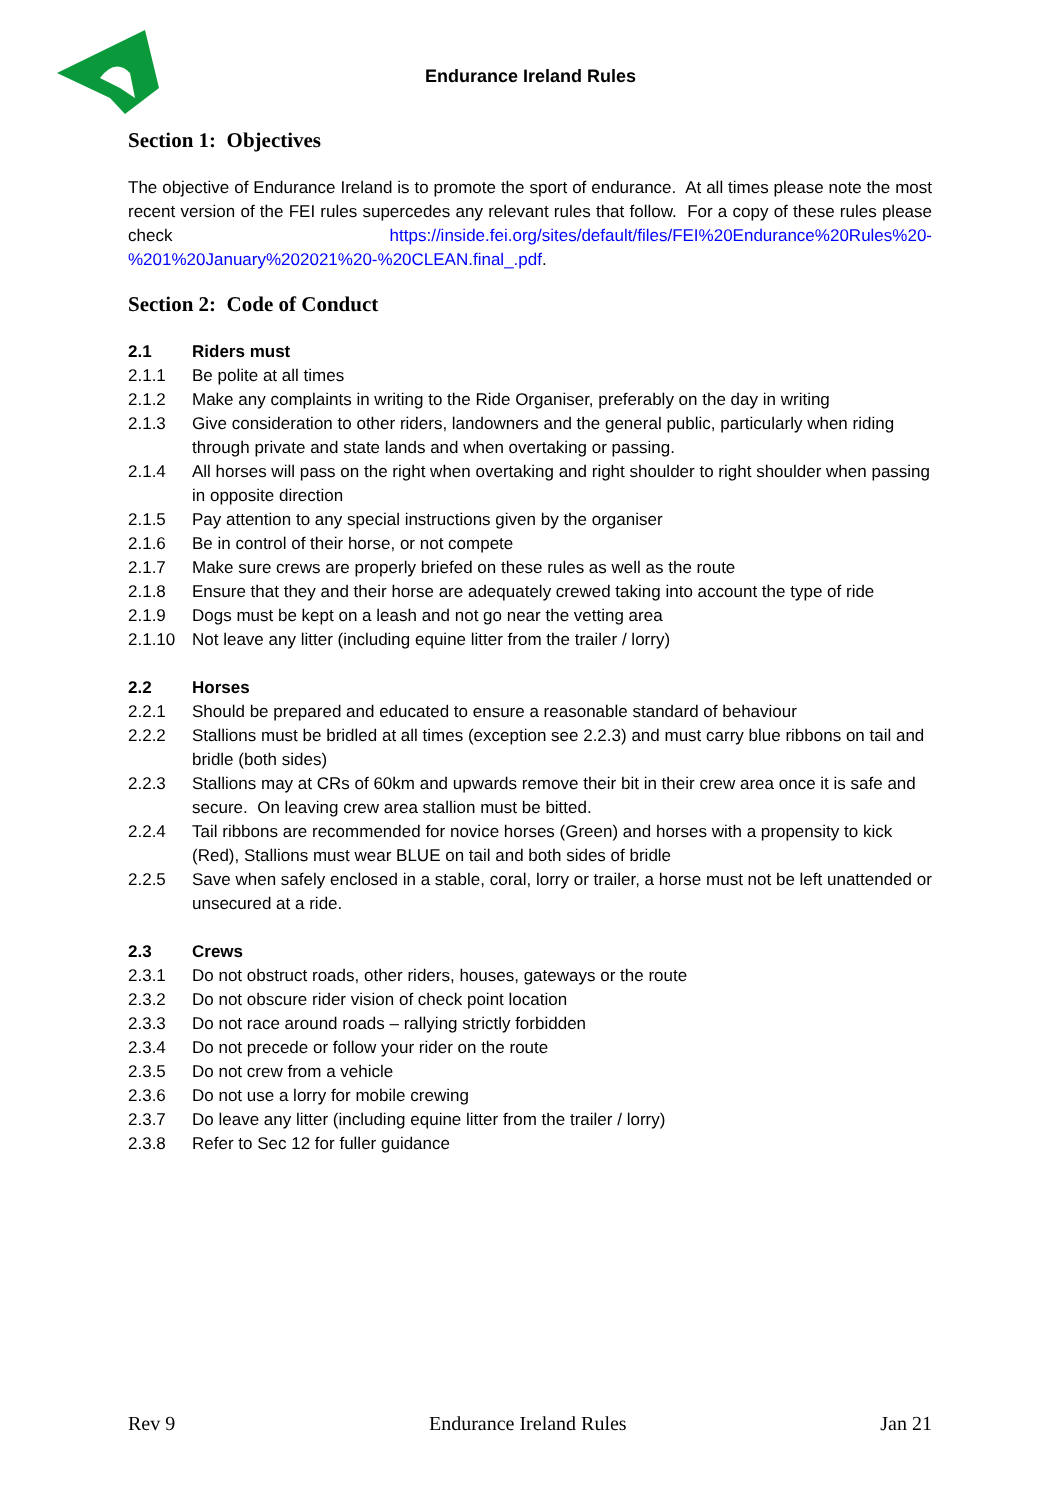Endurance Ireland Rules
Section 1: Objectives
The objective of Endurance Ireland is to promote the sport of endurance. At all times please note the most recent version of the FEI rules supercedes any relevant rules that follow. For a copy of these rules please check https://inside.fei.org/sites/default/files/FEI%20Endurance%20Rules%20-%201%20January%202021%20-%20CLEAN.final_.pdf.
Section 2: Code of Conduct
2.1 Riders must
2.1.1 Be polite at all times
2.1.2 Make any complaints in writing to the Ride Organiser, preferably on the day in writing
2.1.3 Give consideration to other riders, landowners and the general public, particularly when riding through private and state lands and when overtaking or passing.
2.1.4 All horses will pass on the right when overtaking and right shoulder to right shoulder when passing in opposite direction
2.1.5 Pay attention to any special instructions given by the organiser
2.1.6 Be in control of their horse, or not compete
2.1.7 Make sure crews are properly briefed on these rules as well as the route
2.1.8 Ensure that they and their horse are adequately crewed taking into account the type of ride
2.1.9 Dogs must be kept on a leash and not go near the vetting area
2.1.10 Not leave any litter (including equine litter from the trailer / lorry)
2.2 Horses
2.2.1 Should be prepared and educated to ensure a reasonable standard of behaviour
2.2.2 Stallions must be bridled at all times (exception see 2.2.3) and must carry blue ribbons on tail and bridle (both sides)
2.2.3 Stallions may at CRs of 60km and upwards remove their bit in their crew area once it is safe and secure. On leaving crew area stallion must be bitted.
2.2.4 Tail ribbons are recommended for novice horses (Green) and horses with a propensity to kick (Red), Stallions must wear BLUE on tail and both sides of bridle
2.2.5 Save when safely enclosed in a stable, coral, lorry or trailer, a horse must not be left unattended or unsecured at a ride.
2.3 Crews
2.3.1 Do not obstruct roads, other riders, houses, gateways or the route
2.3.2 Do not obscure rider vision of check point location
2.3.3 Do not race around roads – rallying strictly forbidden
2.3.4 Do not precede or follow your rider on the route
2.3.5 Do not crew from a vehicle
2.3.6 Do not use a lorry for mobile crewing
2.3.7 Do leave any litter (including equine litter from the trailer / lorry)
2.3.8 Refer to Sec 12 for fuller guidance
Rev 9 Endurance Ireland Rules Jan 21